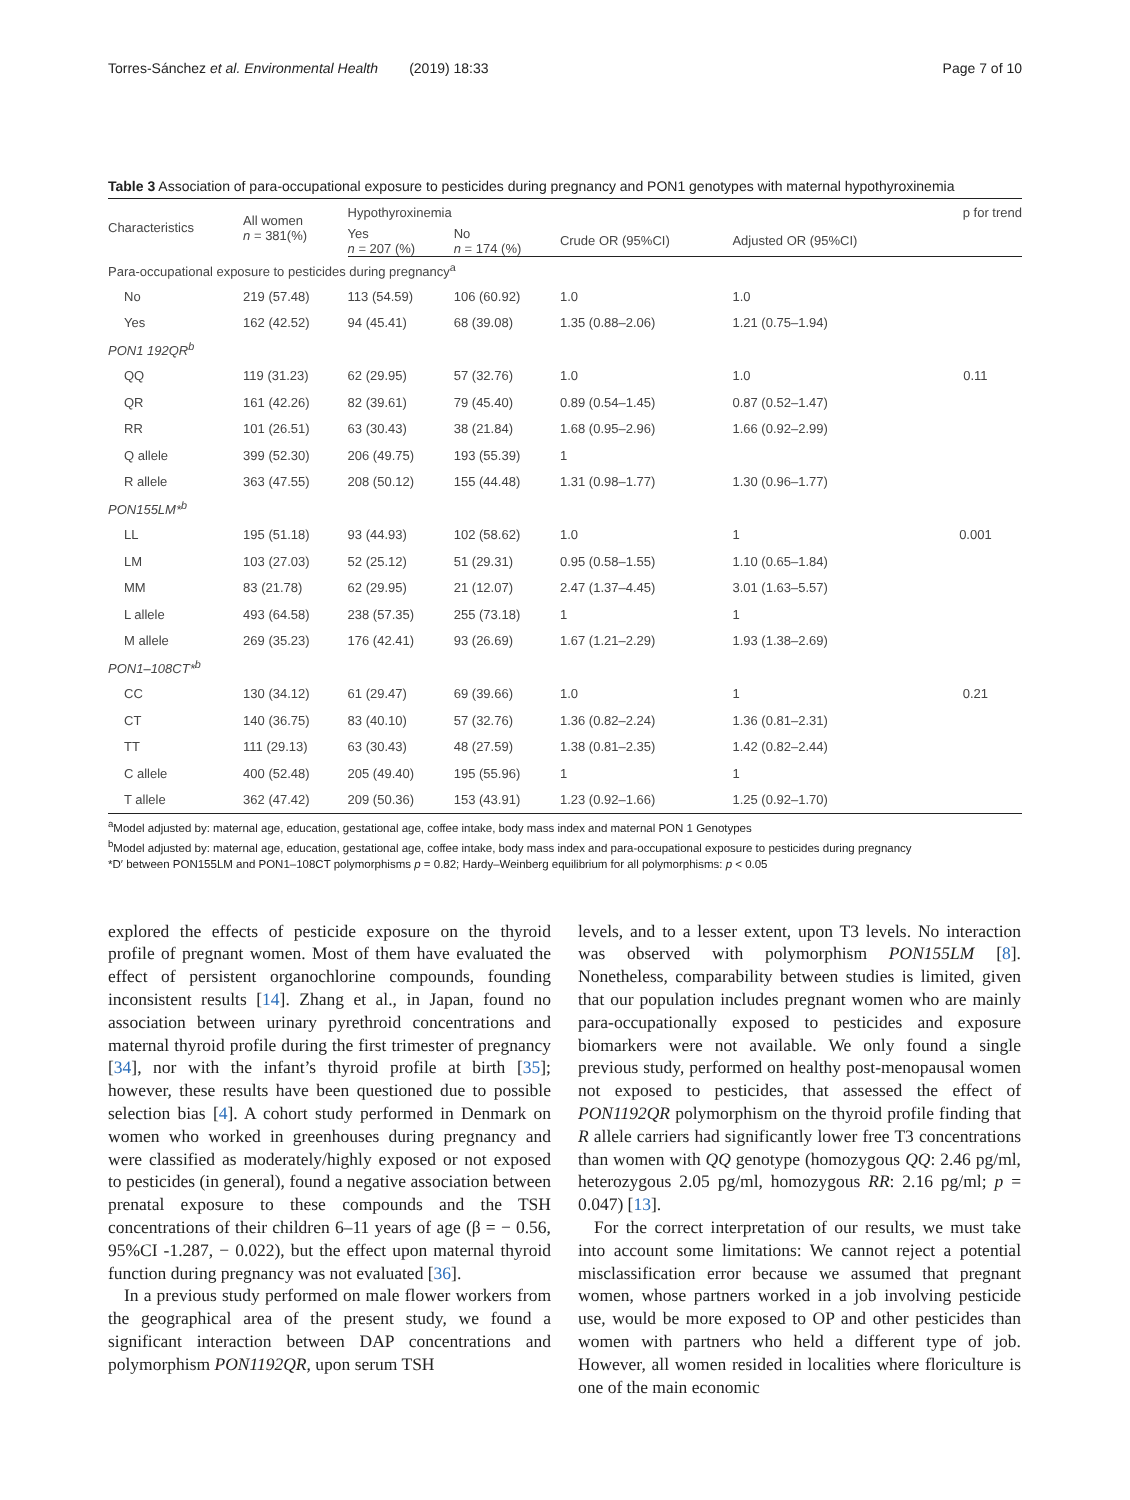Torres-Sánchez et al. Environmental Health (2019) 18:33 Page 7 of 10
Table 3 Association of para-occupational exposure to pesticides during pregnancy and PON1 genotypes with maternal hypothyroxinemia
| Characteristics | All women n = 381(%) | Hypothyroxinemia | | | | p for trend |
| --- | --- | --- | --- | --- | --- | --- |
| | | Yes n = 207 (%) | No n = 174 (%) | Crude OR (95%CI) | Adjusted OR (95%CI) | |
| Para-occupational exposure to pesticides during pregnancy<sup>a</sup> | | | | | | |
| No | 219 (57.48) | 113 (54.59) | 106 (60.92) | 1.0 | 1.0 | |
| Yes | 162 (42.52) | 94 (45.41) | 68 (39.08) | 1.35 (0.88–2.06) | 1.21 (0.75–1.94) | |
| PON1 192QR<sup>b</sup> | | | | | | |
| QQ | 119 (31.23) | 62 (29.95) | 57 (32.76) | 1.0 | 1.0 | 0.11 |
| QR | 161 (42.26) | 82 (39.61) | 79 (45.40) | 0.89 (0.54–1.45) | 0.87 (0.52–1.47) | |
| RR | 101 (26.51) | 63 (30.43) | 38 (21.84) | 1.68 (0.95–2.96) | 1.66 (0.92–2.99) | |
| Q allele | 399 (52.30) | 206 (49.75) | 193 (55.39) | 1 | | |
| R allele | 363 (47.55) | 208 (50.12) | 155 (44.48) | 1.31 (0.98–1.77) | 1.30 (0.96–1.77) | |
| PON155LM*<sup>b</sup> | | | | | | |
| LL | 195 (51.18) | 93 (44.93) | 102 (58.62) | 1.0 | 1 | 0.001 |
| LM | 103 (27.03) | 52 (25.12) | 51 (29.31) | 0.95 (0.58–1.55) | 1.10 (0.65–1.84) | |
| MM | 83 (21.78) | 62 (29.95) | 21 (12.07) | 2.47 (1.37–4.45) | 3.01 (1.63–5.57) | |
| L allele | 493 (64.58) | 238 (57.35) | 255 (73.18) | 1 | 1 | |
| M allele | 269 (35.23) | 176 (42.41) | 93 (26.69) | 1.67 (1.21–2.29) | 1.93 (1.38–2.69) | |
| PON1–108CT*<sup>b</sup> | | | | | | |
| CC | 130 (34.12) | 61 (29.47) | 69 (39.66) | 1.0 | 1 | 0.21 |
| CT | 140 (36.75) | 83 (40.10) | 57 (32.76) | 1.36 (0.82–2.24) | 1.36 (0.81–2.31) | |
| TT | 111 (29.13) | 63 (30.43) | 48 (27.59) | 1.38 (0.81–2.35) | 1.42 (0.82–2.44) | |
| C allele | 400 (52.48) | 205 (49.40) | 195 (55.96) | 1 | 1 | |
| T allele | 362 (47.42) | 209 (50.36) | 153 (43.91) | 1.23 (0.92–1.66) | 1.25 (0.92–1.70) | |
<sup>a</sup> Model adjusted by: maternal age, education, gestational age, coffee intake, body mass index and maternal PON 1 Genotypes
<sup>b</sup> Model adjusted by: maternal age, education, gestational age, coffee intake, body mass index and para-occupational exposure to pesticides during pregnancy
*D′ between PON155LM and PON1–108CT polymorphisms p = 0.82; Hardy–Weinberg equilibrium for all polymorphisms: p < 0.05
explored the effects of pesticide exposure on the thyroid profile of pregnant women. Most of them have evaluated the effect of persistent organochlorine compounds, founding inconsistent results [14]. Zhang et al., in Japan, found no association between urinary pyrethroid concentrations and maternal thyroid profile during the first trimester of pregnancy [34], nor with the infant’s thyroid profile at birth [35]; however, these results have been questioned due to possible selection bias [4]. A cohort study performed in Denmark on women who worked in greenhouses during pregnancy and were classified as moderately/highly exposed or not exposed to pesticides (in general), found a negative association between prenatal exposure to these compounds and the TSH concentrations of their children 6–11 years of age (β = − 0.56, 95%CI -1.287, − 0.022), but the effect upon maternal thyroid function during pregnancy was not evaluated [36].
In a previous study performed on male flower workers from the geographical area of the present study, we found a significant interaction between DAP concentrations and polymorphism PON1192QR, upon serum TSH
levels, and to a lesser extent, upon T3 levels. No interaction was observed with polymorphism PON155LM [8]. Nonetheless, comparability between studies is limited, given that our population includes pregnant women who are mainly para-occupationally exposed to pesticides and exposure biomarkers were not available. We only found a single previous study, performed on healthy post-menopausal women not exposed to pesticides, that assessed the effect of PON1192QR polymorphism on the thyroid profile finding that R allele carriers had significantly lower free T3 concentrations than women with QQ genotype (homozygous QQ: 2.46 pg/ml, heterozygous 2.05 pg/ml, homozygous RR: 2.16 pg/ml; p = 0.047) [13].
For the correct interpretation of our results, we must take into account some limitations: We cannot reject a potential misclassification error because we assumed that pregnant women, whose partners worked in a job involving pesticide use, would be more exposed to OP and other pesticides than women with partners who held a different type of job. However, all women resided in localities where floriculture is one of the main economic